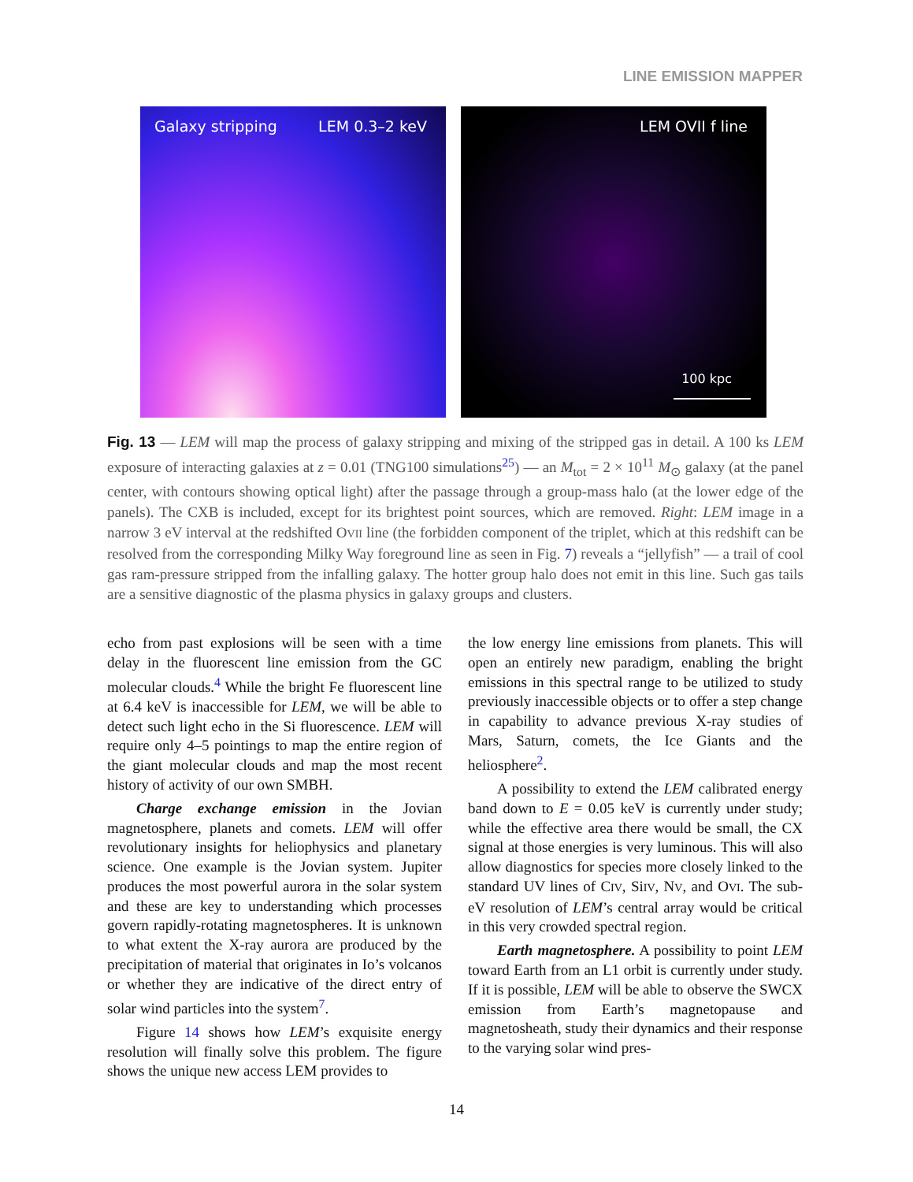LINE EMISSION MAPPER
Galaxy stripping LEM 0.3–2 keV
LEM OVII f line
100 kpc
Fig. 13 — LEM will map the process of galaxy stripping and mixing of the stripped gas in detail. A 100 ks LEM exposure of interacting galaxies at z = 0.01 (TNG100 simulations<sup>25</sup>) — an M<sub>tot</sub> = 2 × 10<sup>11</sup> M<sub>⊙</sub> galaxy (at the panel center, with contours showing optical light) after the passage through a group-mass halo (at the lower edge of the panels). The CXB is included, except for its brightest point sources, which are removed. Right: LEM image in a narrow 3 eV interval at the redshifted OVII line (the forbidden component of the triplet, which at this redshift can be resolved from the corresponding Milky Way foreground line as seen in Fig. 7) reveals a “jellyfish” — a trail of cool gas ram-pressure stripped from the infalling galaxy. The hotter group halo does not emit in this line. Such gas tails are a sensitive diagnostic of the plasma physics in galaxy groups and clusters.
echo from past explosions will be seen with a time delay in the fluorescent line emission from the GC molecular clouds.<sup>4</sup> While the bright Fe fluorescent line at 6.4 keV is inaccessible for LEM, we will be able to detect such light echo in the Si fluorescence. LEM will require only 4–5 pointings to map the entire region of the giant molecular clouds and map the most recent history of activity of our own SMBH.
Charge exchange emission in the Jovian magnetosphere, planets and comets. LEM will offer revolutionary insights for heliophysics and planetary science. One example is the Jovian system. Jupiter produces the most powerful aurora in the solar system and these are key to understanding which processes govern rapidly-rotating magnetospheres. It is unknown to what extent the X-ray aurora are produced by the precipitation of material that originates in Io’s volcanos or whether they are indicative of the direct entry of solar wind particles into the system<sup>7</sup>.
Figure 14 shows how LEM’s exquisite energy resolution will finally solve this problem. The figure shows the unique new access LEM provides to
the low energy line emissions from planets. This will open an entirely new paradigm, enabling the bright emissions in this spectral range to be utilized to study previously inaccessible objects or to offer a step change in capability to advance previous X-ray studies of Mars, Saturn, comets, the Ice Giants and the heliosphere<sup>2</sup>.
A possibility to extend the LEM calibrated energy band down to E = 0.05 keV is currently under study; while the effective area there would be small, the CX signal at those energies is very luminous. This will also allow diagnostics for species more closely linked to the standard UV lines of CIV, SiIV, NV, and OVI. The sub-eV resolution of LEM’s central array would be critical in this very crowded spectral region.
Earth magnetosphere. A possibility to point LEM toward Earth from an L1 orbit is currently under study. If it is possible, LEM will be able to observe the SWCX emission from Earth’s magnetopause and magnetosheath, study their dynamics and their response to the varying solar wind pres-
14